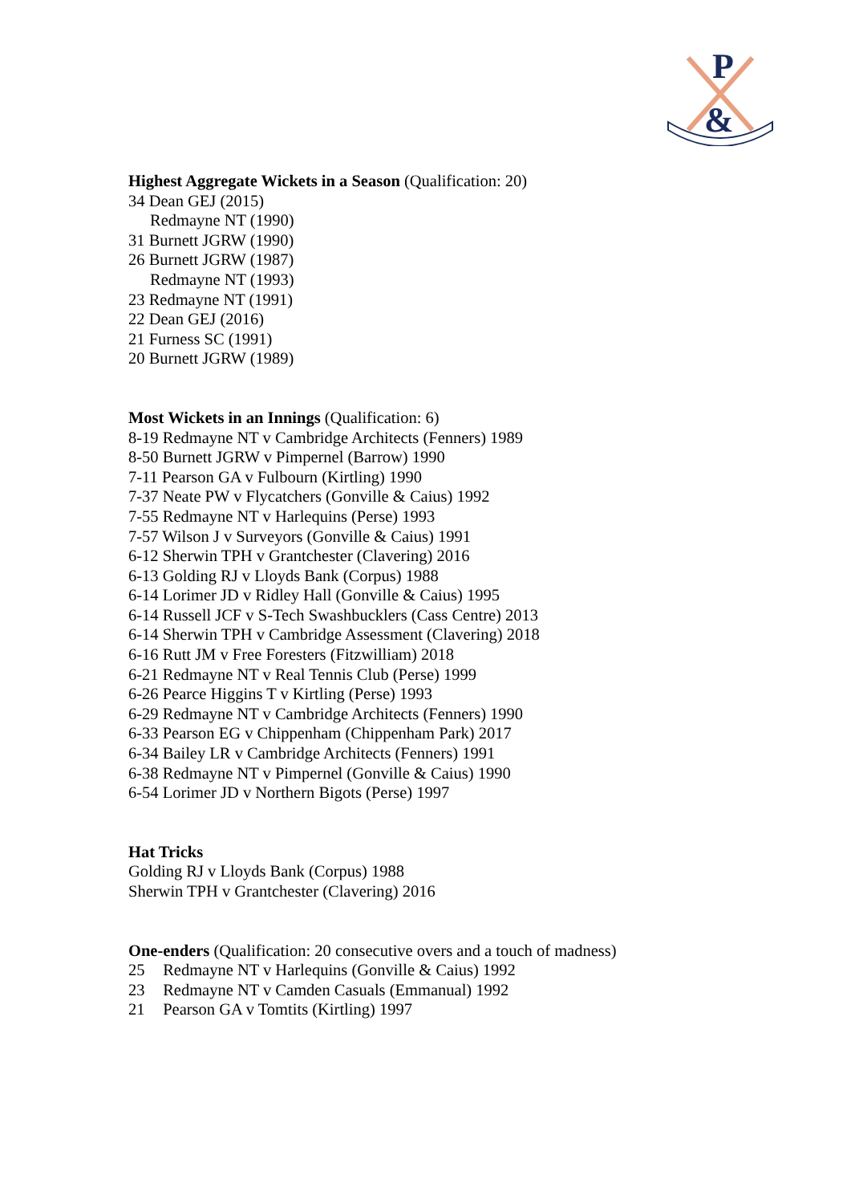P
&
Highest Aggregate Wickets in a Season (Qualification: 20)
34 Dean GEJ (2015)
Redmayne NT (1990)
31 Burnett JGRW (1990)
26 Burnett JGRW (1987)
Redmayne NT (1993)
23 Redmayne NT (1991)
22 Dean GEJ (2016)
21 Furness SC (1991)
20 Burnett JGRW (1989)
Most Wickets in an Innings (Qualification: 6)
8-19 Redmayne NT v Cambridge Architects (Fenners) 1989
8-50 Burnett JGRW v Pimpernel (Barrow) 1990
7-11 Pearson GA v Fulbourn (Kirtling) 1990
7-37 Neate PW v Flycatchers (Gonville & Caius) 1992
7-55 Redmayne NT v Harlequins (Perse) 1993
7-57 Wilson J v Surveyors (Gonville & Caius) 1991
6-12 Sherwin TPH v Grantchester (Clavering) 2016
6-13 Golding RJ v Lloyds Bank (Corpus) 1988
6-14 Lorimer JD v Ridley Hall (Gonville & Caius) 1995
6-14 Russell JCF v S-Tech Swashbucklers (Cass Centre) 2013
6-14 Sherwin TPH v Cambridge Assessment (Clavering) 2018
6-16 Rutt JM v Free Foresters (Fitzwilliam) 2018
6-21 Redmayne NT v Real Tennis Club (Perse) 1999
6-26 Pearce Higgins T v Kirtling (Perse) 1993
6-29 Redmayne NT v Cambridge Architects (Fenners) 1990
6-33 Pearson EG v Chippenham (Chippenham Park) 2017
6-34 Bailey LR v Cambridge Architects (Fenners) 1991
6-38 Redmayne NT v Pimpernel (Gonville & Caius) 1990
6-54 Lorimer JD v Northern Bigots (Perse) 1997
Hat Tricks
Golding RJ v Lloyds Bank (Corpus) 1988
Sherwin TPH v Grantchester (Clavering) 2016
One-enders (Qualification: 20 consecutive overs and a touch of madness)
25 Redmayne NT v Harlequins (Gonville & Caius) 1992
23 Redmayne NT v Camden Casuals (Emmanual) 1992
21 Pearson GA v Tomtits (Kirtling) 1997